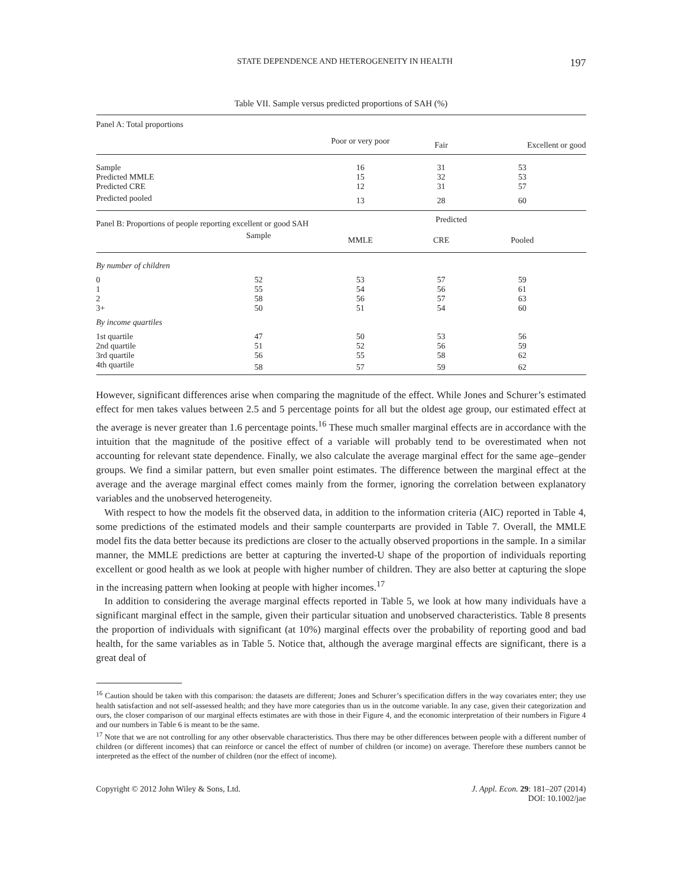STATE DEPENDENCE AND HETEROGENEITY IN HEALTH 197
Table VII. Sample versus predicted proportions of SAH (%)
| Panel A: Total proportions | | | | |
| | | Poor or very poor | Fair | Excellent or good |
| Sample | | 16 | 31 | 53 |
| Predicted MMLE | | 15 | 32 | 53 |
| Predicted CRE | | 12 | 31 | 57 |
| Predicted pooled | | 13 | 28 | 60 |
| Panel B: Proportions of people reporting excellent or good SAH | | | Predicted | |
| | Sample | MMLE | CRE | Pooled |
| By number of children | | | | |
| 0 | 52 | 53 | 57 | 59 |
| 1 | 55 | 54 | 56 | 61 |
| 2 | 58 | 56 | 57 | 63 |
| 3+ | 50 | 51 | 54 | 60 |
| By income quartiles | | | | |
| 1st quartile | 47 | 50 | 53 | 56 |
| 2nd quartile | 51 | 52 | 56 | 59 |
| 3rd quartile | 56 | 55 | 58 | 62 |
| 4th quartile | 58 | 57 | 59 | 62 |
However, significant differences arise when comparing the magnitude of the effect. While Jones and Schurer’s estimated effect for men takes values between 2.5 and 5 percentage points for all but the oldest age group, our estimated effect at the average is never greater than 1.6 percentage points.<sup>16</sup> These much smaller marginal effects are in accordance with the intuition that the magnitude of the positive effect of a variable will probably tend to be overestimated when not accounting for relevant state dependence. Finally, we also calculate the average marginal effect for the same age–gender groups. We find a similar pattern, but even smaller point estimates. The difference between the marginal effect at the average and the average marginal effect comes mainly from the former, ignoring the correlation between explanatory variables and the unobserved heterogeneity.
With respect to how the models fit the observed data, in addition to the information criteria (AIC) reported in Table 4, some predictions of the estimated models and their sample counterparts are provided in Table 7. Overall, the MMLE model fits the data better because its predictions are closer to the actually observed proportions in the sample. In a similar manner, the MMLE predictions are better at capturing the inverted-U shape of the proportion of individuals reporting excellent or good health as we look at people with higher number of children. They are also better at capturing the slope in the increasing pattern when looking at people with higher incomes.<sup>17</sup>
In addition to considering the average marginal effects reported in Table 5, we look at how many individuals have a significant marginal effect in the sample, given their particular situation and unobserved characteristics. Table 8 presents the proportion of individuals with significant (at 10%) marginal effects over the probability of reporting good and bad health, for the same variables as in Table 5. Notice that, although the average marginal effects are significant, there is a great deal of
<sup>16</sup> Caution should be taken with this comparison: the datasets are different; Jones and Schurer’s specification differs in the way covariates enter; they use health satisfaction and not self-assessed health; and they have more categories than us in the outcome variable. In any case, given their categorization and ours, the closer comparison of our marginal effects estimates are with those in their Figure 4, and the economic interpretation of their numbers in Figure 4 and our numbers in Table 6 is meant to be the same.
<sup>17</sup> Note that we are not controlling for any other observable characteristics. Thus there may be other differences between people with a different number of children (or different incomes) that can reinforce or cancel the effect of number of children (or income) on average. Therefore these numbers cannot be interpreted as the effect of the number of children (nor the effect of income).
Copyright © 2012 John Wiley & Sons, Ltd. J. Appl. Econ. 29: 181–207 (2014)
DOI: 10.1002/jae